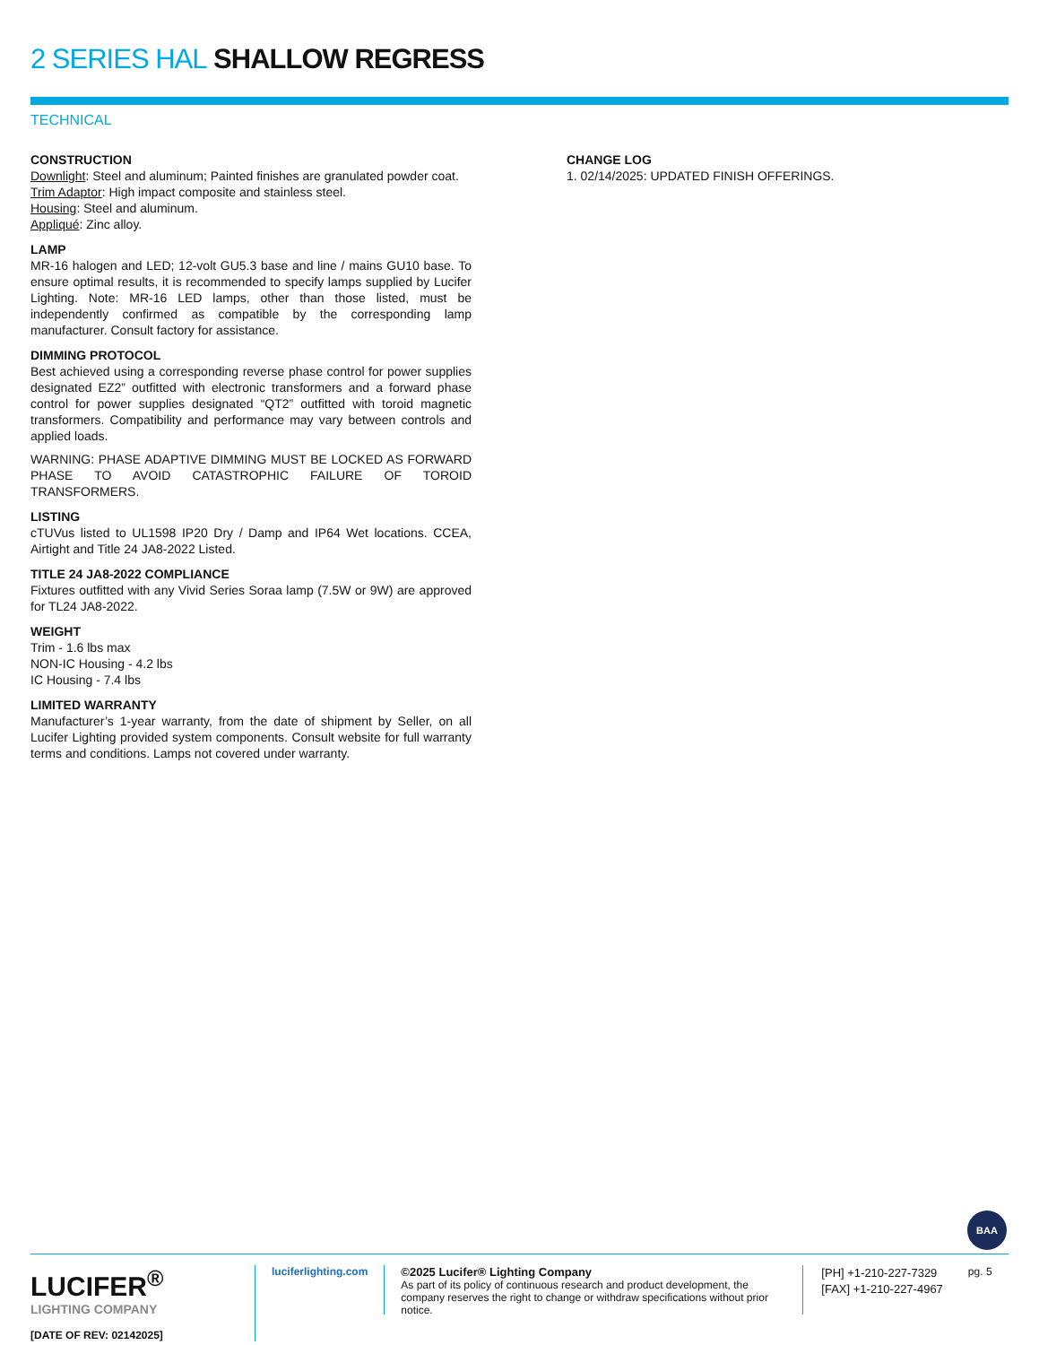2 SERIES HAL SHALLOW REGRESS
TECHNICAL
CONSTRUCTION
Downlight: Steel and aluminum; Painted finishes are granulated powder coat.
Trim Adaptor: High impact composite and stainless steel.
Housing: Steel and aluminum.
Appliqué: Zinc alloy.
LAMP
MR-16 halogen and LED; 12-volt GU5.3 base and line / mains GU10 base. To ensure optimal results, it is recommended to specify lamps supplied by Lucifer Lighting. Note: MR-16 LED lamps, other than those listed, must be independently confirmed as compatible by the corresponding lamp manufacturer. Consult factory for assistance.
DIMMING PROTOCOL
Best achieved using a corresponding reverse phase control for power supplies designated EZ2” outfitted with electronic transformers and a forward phase control for power supplies designated “QT2” outfitted with toroid magnetic transformers. Compatibility and performance may vary between controls and applied loads.
WARNING: PHASE ADAPTIVE DIMMING MUST BE LOCKED AS FORWARD PHASE TO AVOID CATASTROPHIC FAILURE OF TOROID TRANSFORMERS.
LISTING
cTUVus listed to UL1598 IP20 Dry / Damp and IP64 Wet locations. CCEA, Airtight and Title 24 JA8-2022 Listed.
TITLE 24 JA8-2022 COMPLIANCE
Fixtures outfitted with any Vivid Series Soraa lamp (7.5W or 9W) are approved for TL24 JA8-2022.
WEIGHT
Trim - 1.6 lbs max
NON-IC Housing - 4.2 lbs
IC Housing - 7.4 lbs
LIMITED WARRANTY
Manufacturer’s 1-year warranty, from the date of shipment by Seller, on all Lucifer Lighting provided system components. Consult website for full warranty terms and conditions. Lamps not covered under warranty.
CHANGE LOG
1. 02/14/2025: UPDATED FINISH OFFERINGS.
BAA
LUCIFER<sup>®</sup>
LIGHTING COMPANY
[DATE OF REV: 02142025]
luciferlighting.com ©2025 Lucifer® Lighting Company
As part of its policy of continuous research and product development, the company reserves the right to change or withdraw specifications without prior notice.
[PH] +1-210-227-7329
[FAX] +1-210-227-4967
pg. 5